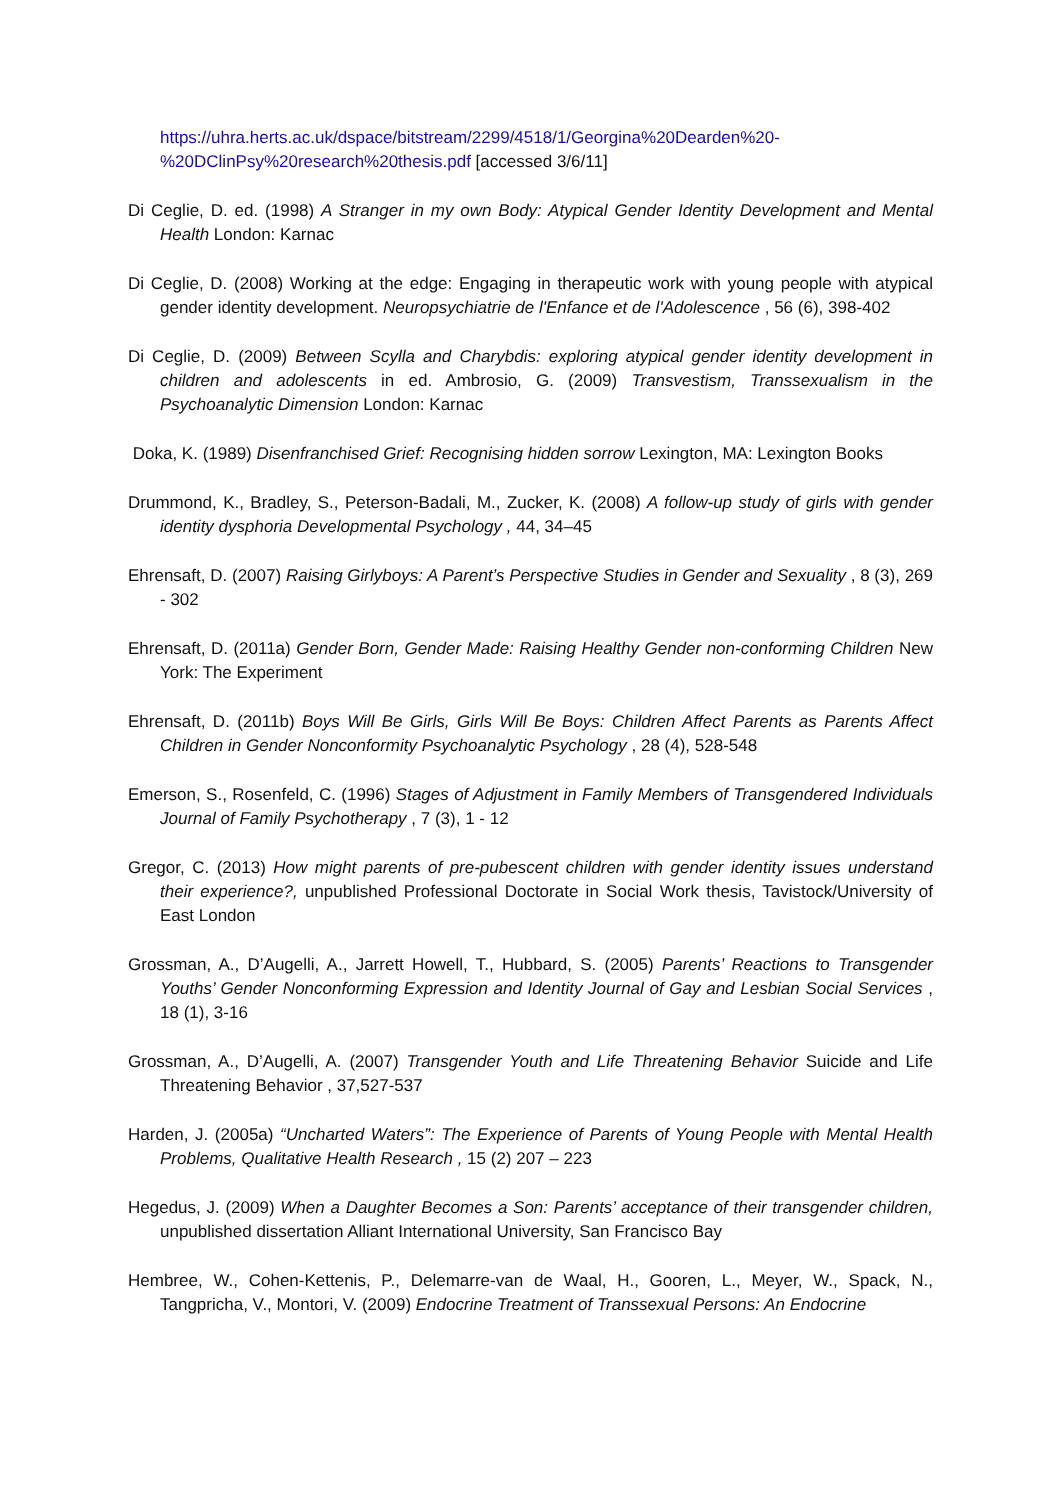https://uhra.herts.ac.uk/dspace/bitstream/2299/4518/1/Georgina%20Dearden%20-%20DClinPsy%20research%20thesis.pdf [accessed 3/6/11]
Di Ceglie, D. ed. (1998) A Stranger in my own Body: Atypical Gender Identity Development and Mental Health London: Karnac
Di Ceglie, D. (2008) Working at the edge: Engaging in therapeutic work with young people with atypical gender identity development. Neuropsychiatrie de l'Enfance et de l'Adolescence , 56 (6), 398-402
Di Ceglie, D. (2009) Between Scylla and Charybdis: exploring atypical gender identity development in children and adolescents in ed. Ambrosio, G. (2009) Transvestism, Transsexualism in the Psychoanalytic Dimension London: Karnac
Doka, K. (1989) Disenfranchised Grief: Recognising hidden sorrow Lexington, MA: Lexington Books
Drummond, K., Bradley, S., Peterson-Badali, M., Zucker, K. (2008) A follow-up study of girls with gender identity dysphoria Developmental Psychology , 44, 34–45
Ehrensaft, D. (2007) Raising Girlyboys: A Parent’s Perspective Studies in Gender and Sexuality , 8 (3), 269 - 302
Ehrensaft, D. (2011a) Gender Born, Gender Made: Raising Healthy Gender non-conforming Children New York: The Experiment
Ehrensaft, D. (2011b) Boys Will Be Girls, Girls Will Be Boys: Children Affect Parents as Parents Affect Children in Gender Nonconformity Psychoanalytic Psychology , 28 (4), 528-548
Emerson, S., Rosenfeld, C. (1996) Stages of Adjustment in Family Members of Transgendered Individuals Journal of Family Psychotherapy , 7 (3), 1 - 12
Gregor, C. (2013) How might parents of pre-pubescent children with gender identity issues understand their experience?, unpublished Professional Doctorate in Social Work thesis, Tavistock/University of East London
Grossman, A., D’Augelli, A., Jarrett Howell, T., Hubbard, S. (2005) Parents’ Reactions to Transgender Youths’ Gender Nonconforming Expression and Identity Journal of Gay and Lesbian Social Services , 18 (1), 3-16
Grossman, A., D’Augelli, A. (2007) Transgender Youth and Life Threatening Behavior Suicide and Life Threatening Behavior , 37,527-537
Harden, J. (2005a) “Uncharted Waters”: The Experience of Parents of Young People with Mental Health Problems, Qualitative Health Research , 15 (2) 207 – 223
Hegedus, J. (2009) When a Daughter Becomes a Son: Parents’ acceptance of their transgender children, unpublished dissertation Alliant International University, San Francisco Bay
Hembree, W., Cohen-Kettenis, P., Delemarre-van de Waal, H., Gooren, L., Meyer, W., Spack, N., Tangpricha, V., Montori, V. (2009) Endocrine Treatment of Transsexual Persons: An Endocrine